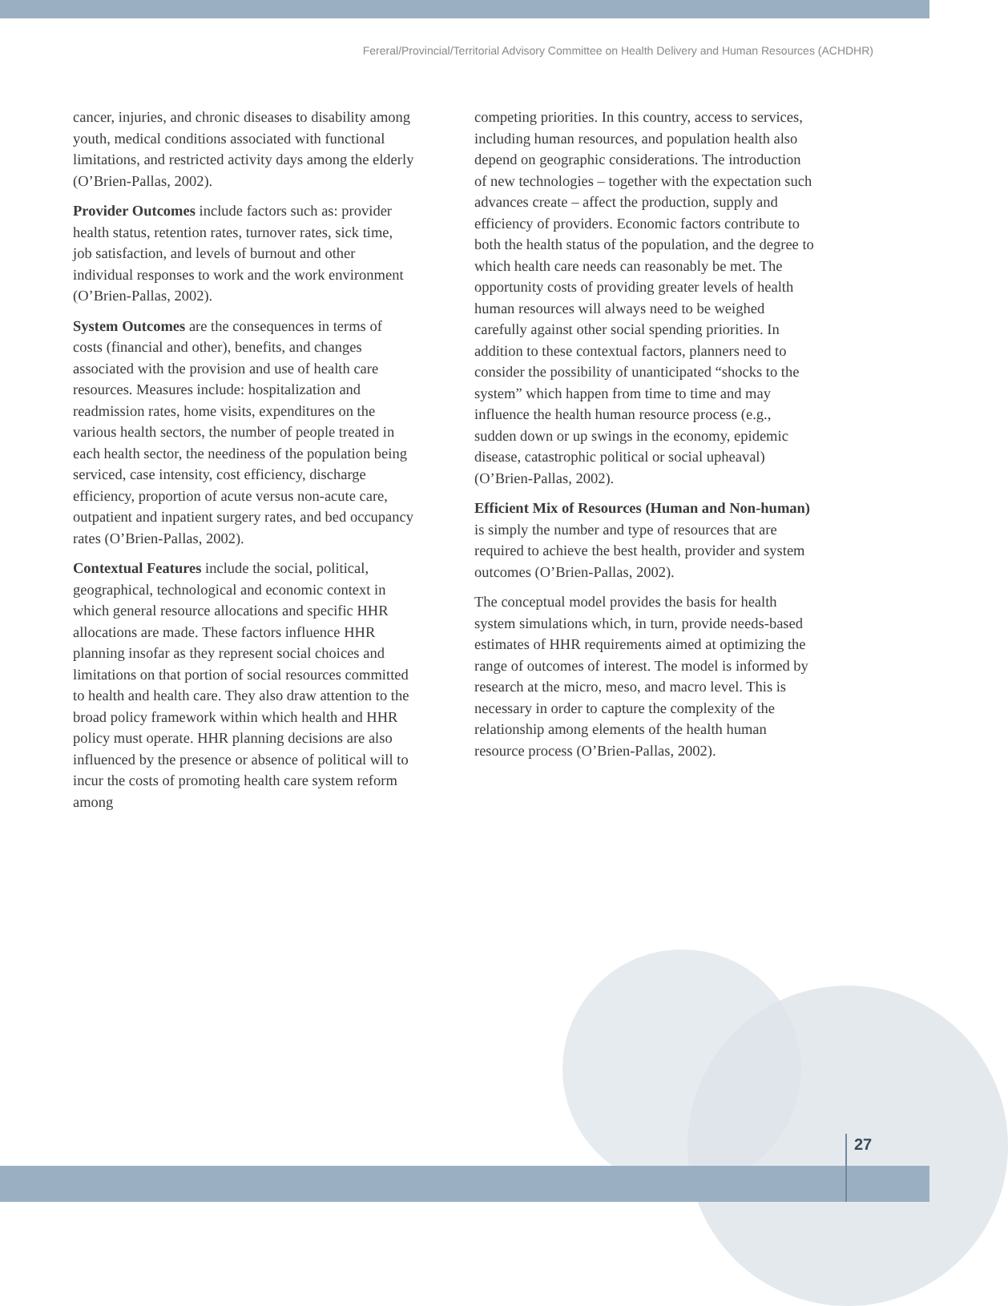Fereral/Provincial/Territorial Advisory Committee on Health Delivery and Human Resources (ACHDHR)
cancer, injuries, and chronic diseases to disability among youth, medical conditions associated with functional limitations, and restricted activity days among the elderly (O’Brien-Pallas, 2002).
Provider Outcomes include factors such as: provider health status, retention rates, turnover rates, sick time, job satisfaction, and levels of burnout and other individual responses to work and the work environment (O’Brien-Pallas, 2002).
System Outcomes are the consequences in terms of costs (financial and other), benefits, and changes associated with the provision and use of health care resources. Measures include: hospitalization and readmission rates, home visits, expenditures on the various health sectors, the number of people treated in each health sector, the neediness of the population being serviced, case intensity, cost efficiency, discharge efficiency, proportion of acute versus non-acute care, outpatient and inpatient surgery rates, and bed occupancy rates (O’Brien-Pallas, 2002).
Contextual Features include the social, political, geographical, technological and economic context in which general resource allocations and specific HHR allocations are made. These factors influence HHR planning insofar as they represent social choices and limitations on that portion of social resources committed to health and health care. They also draw attention to the broad policy framework within which health and HHR policy must operate. HHR planning decisions are also influenced by the presence or absence of political will to incur the costs of promoting health care system reform among
competing priorities. In this country, access to services, including human resources, and population health also depend on geographic considerations. The introduction of new technologies – together with the expectation such advances create – affect the production, supply and efficiency of providers. Economic factors contribute to both the health status of the population, and the degree to which health care needs can reasonably be met. The opportunity costs of providing greater levels of health human resources will always need to be weighed carefully against other social spending priorities. In addition to these contextual factors, planners need to consider the possibility of unanticipated “shocks to the system” which happen from time to time and may influence the health human resource process (e.g., sudden down or up swings in the economy, epidemic disease, catastrophic political or social upheaval) (O’Brien-Pallas, 2002).
Efficient Mix of Resources (Human and Non-human) is simply the number and type of resources that are required to achieve the best health, provider and system outcomes (O’Brien-Pallas, 2002).
The conceptual model provides the basis for health system simulations which, in turn, provide needs-based estimates of HHR requirements aimed at optimizing the range of outcomes of interest. The model is informed by research at the micro, meso, and macro level. This is necessary in order to capture the complexity of the relationship among elements of the health human resource process (O’Brien-Pallas, 2002).
27